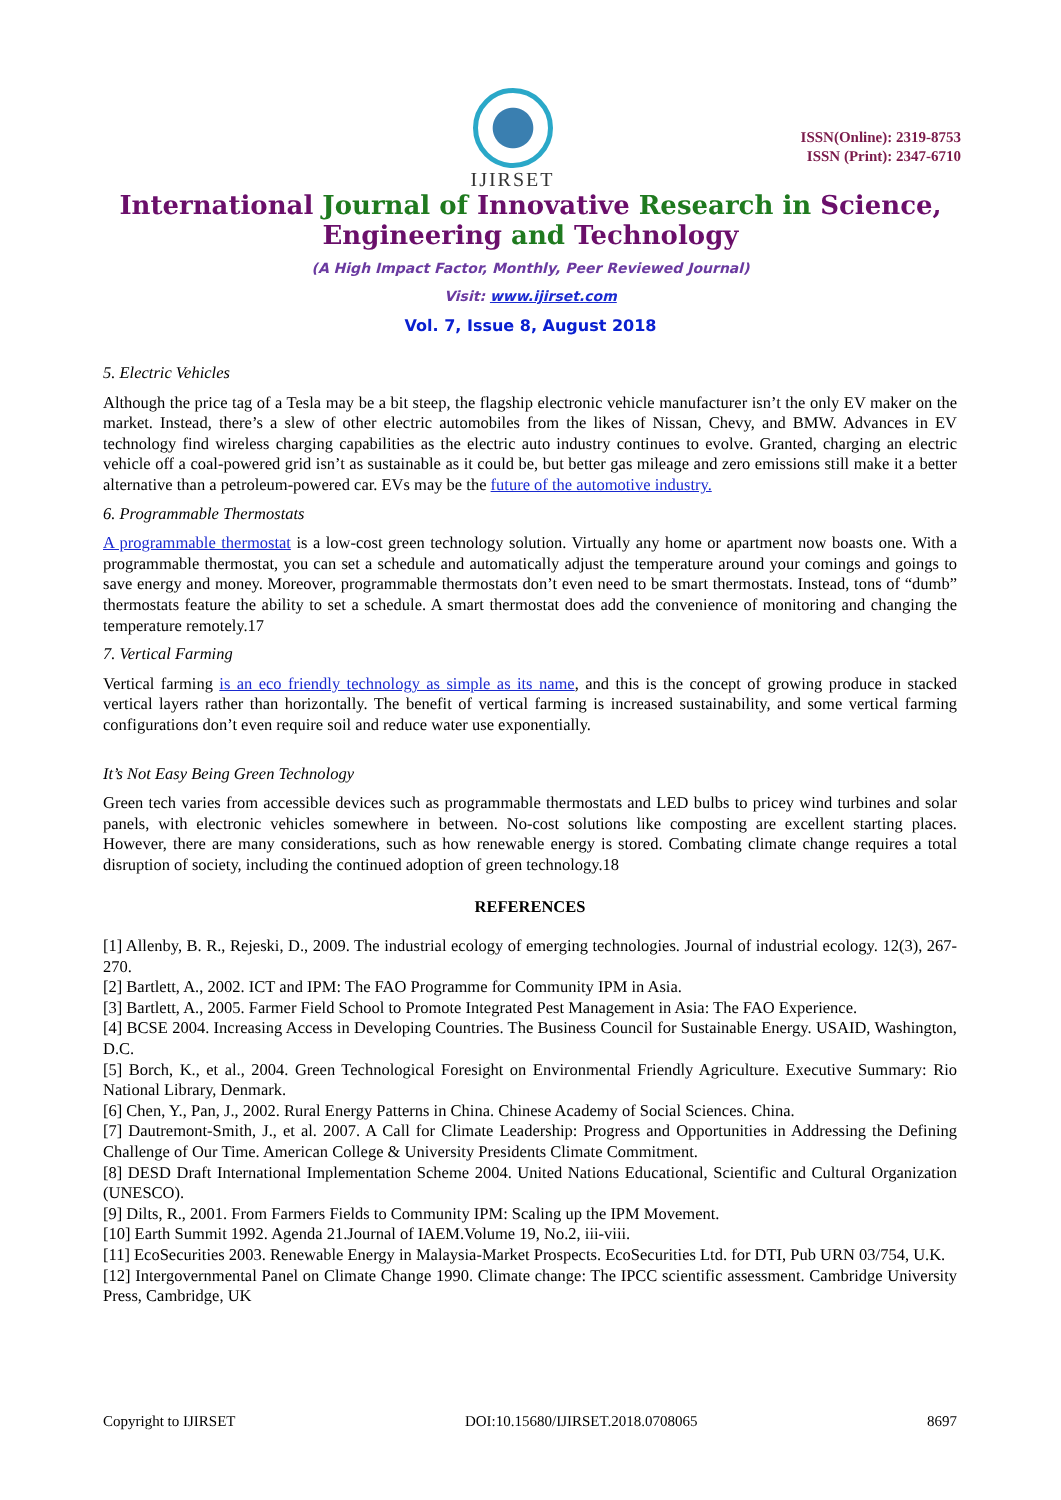IJIRSET
ISSN(Online): 2319-8753
ISSN (Print): 2347-6710
International Journal of Innovative Research in Science,
Engineering and Technology
(A High Impact Factor, Monthly, Peer Reviewed Journal)
Visit: www.ijirset.com
Vol. 7, Issue 8, August 2018
5. Electric Vehicles
Although the price tag of a Tesla may be a bit steep, the flagship electronic vehicle manufacturer isn’t the only EV maker on the market. Instead, there’s a slew of other electric automobiles from the likes of Nissan, Chevy, and BMW. Advances in EV technology find wireless charging capabilities as the electric auto industry continues to evolve. Granted, charging an electric vehicle off a coal-powered grid isn’t as sustainable as it could be, but better gas mileage and zero emissions still make it a better alternative than a petroleum-powered car. EVs may be the future of the automotive industry.
6. Programmable Thermostats
A programmable thermostat is a low-cost green technology solution. Virtually any home or apartment now boasts one. With a programmable thermostat, you can set a schedule and automatically adjust the temperature around your comings and goings to save energy and money. Moreover, programmable thermostats don’t even need to be smart thermostats. Instead, tons of “dumb” thermostats feature the ability to set a schedule. A smart thermostat does add the convenience of monitoring and changing the temperature remotely.17
7. Vertical Farming
Vertical farming is an eco friendly technology as simple as its name, and this is the concept of growing produce in stacked vertical layers rather than horizontally. The benefit of vertical farming is increased sustainability, and some vertical farming configurations don’t even require soil and reduce water use exponentially.
It’s Not Easy Being Green Technology
Green tech varies from accessible devices such as programmable thermostats and LED bulbs to pricey wind turbines and solar panels, with electronic vehicles somewhere in between. No-cost solutions like composting are excellent starting places. However, there are many considerations, such as how renewable energy is stored. Combating climate change requires a total disruption of society, including the continued adoption of green technology.18
REFERENCES
[1] Allenby, B. R., Rejeski, D., 2009. The industrial ecology of emerging technologies. Journal of industrial ecology. 12(3), 267-270.
[2] Bartlett, A., 2002. ICT and IPM: The FAO Programme for Community IPM in Asia.
[3] Bartlett, A., 2005. Farmer Field School to Promote Integrated Pest Management in Asia: The FAO Experience.
[4] BCSE 2004. Increasing Access in Developing Countries. The Business Council for Sustainable Energy. USAID, Washington, D.C.
[5] Borch, K., et al., 2004. Green Technological Foresight on Environmental Friendly Agriculture. Executive Summary: Rio National Library, Denmark.
[6] Chen, Y., Pan, J., 2002. Rural Energy Patterns in China. Chinese Academy of Social Sciences. China.
[7] Dautremont-Smith, J., et al. 2007. A Call for Climate Leadership: Progress and Opportunities in Addressing the Defining Challenge of Our Time. American College & University Presidents Climate Commitment.
[8] DESD Draft International Implementation Scheme 2004. United Nations Educational, Scientific and Cultural Organization (UNESCO).
[9] Dilts, R., 2001. From Farmers Fields to Community IPM: Scaling up the IPM Movement.
[10] Earth Summit 1992. Agenda 21.Journal of IAEM.Volume 19, No.2, iii-viii.
[11] EcoSecurities 2003. Renewable Energy in Malaysia-Market Prospects. EcoSecurities Ltd. for DTI, Pub URN 03/754, U.K.
[12] Intergovernmental Panel on Climate Change 1990. Climate change: The IPCC scientific assessment. Cambridge University Press, Cambridge, UK
Copyright to IJIRSET DOI:10.15680/IJIRSET.2018.0708065 8697